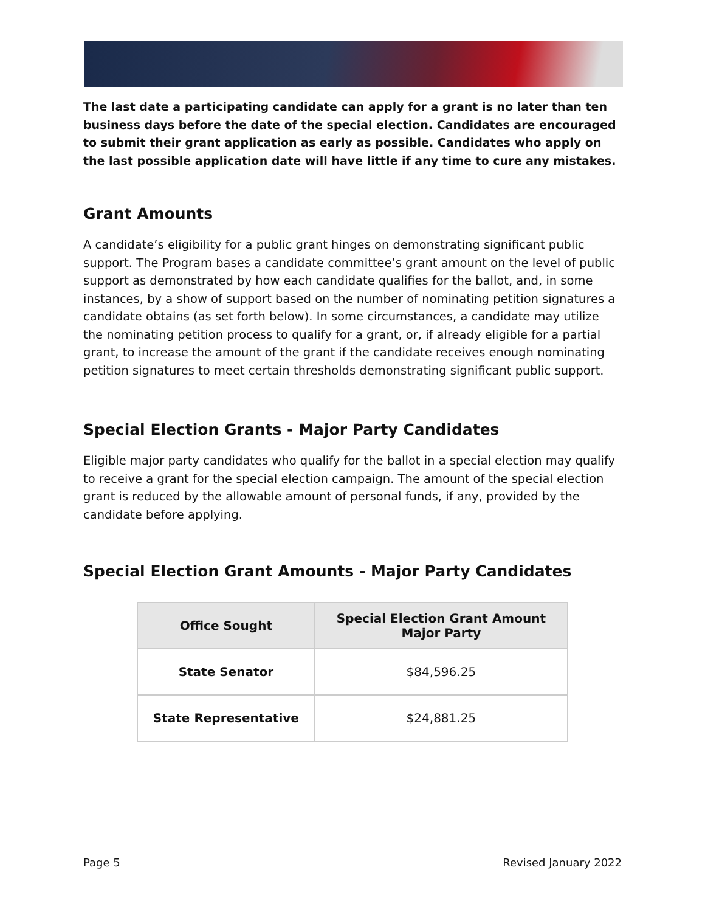The last date a participating candidate can apply for a grant is no later than ten business days before the date of the special election. Candidates are encouraged to submit their grant application as early as possible. Candidates who apply on the last possible application date will have little if any time to cure any mistakes.
Grant Amounts
A candidate’s eligibility for a public grant hinges on demonstrating significant public support. The Program bases a candidate committee’s grant amount on the level of public support as demonstrated by how each candidate qualifies for the ballot, and, in some instances, by a show of support based on the number of nominating petition signatures a candidate obtains (as set forth below). In some circumstances, a candidate may utilize the nominating petition process to qualify for a grant, or, if already eligible for a partial grant, to increase the amount of the grant if the candidate receives enough nominating petition signatures to meet certain thresholds demonstrating significant public support.
Special Election Grants - Major Party Candidates
Eligible major party candidates who qualify for the ballot in a special election may qualify to receive a grant for the special election campaign. The amount of the special election grant is reduced by the allowable amount of personal funds, if any, provided by the candidate before applying.
Special Election Grant Amounts - Major Party Candidates
| Office Sought | Special Election Grant Amount Major Party |
| --- | --- |
| State Senator | $84,596.25 |
| State Representative | $24,881.25 |
Page 5 Revised January 2022